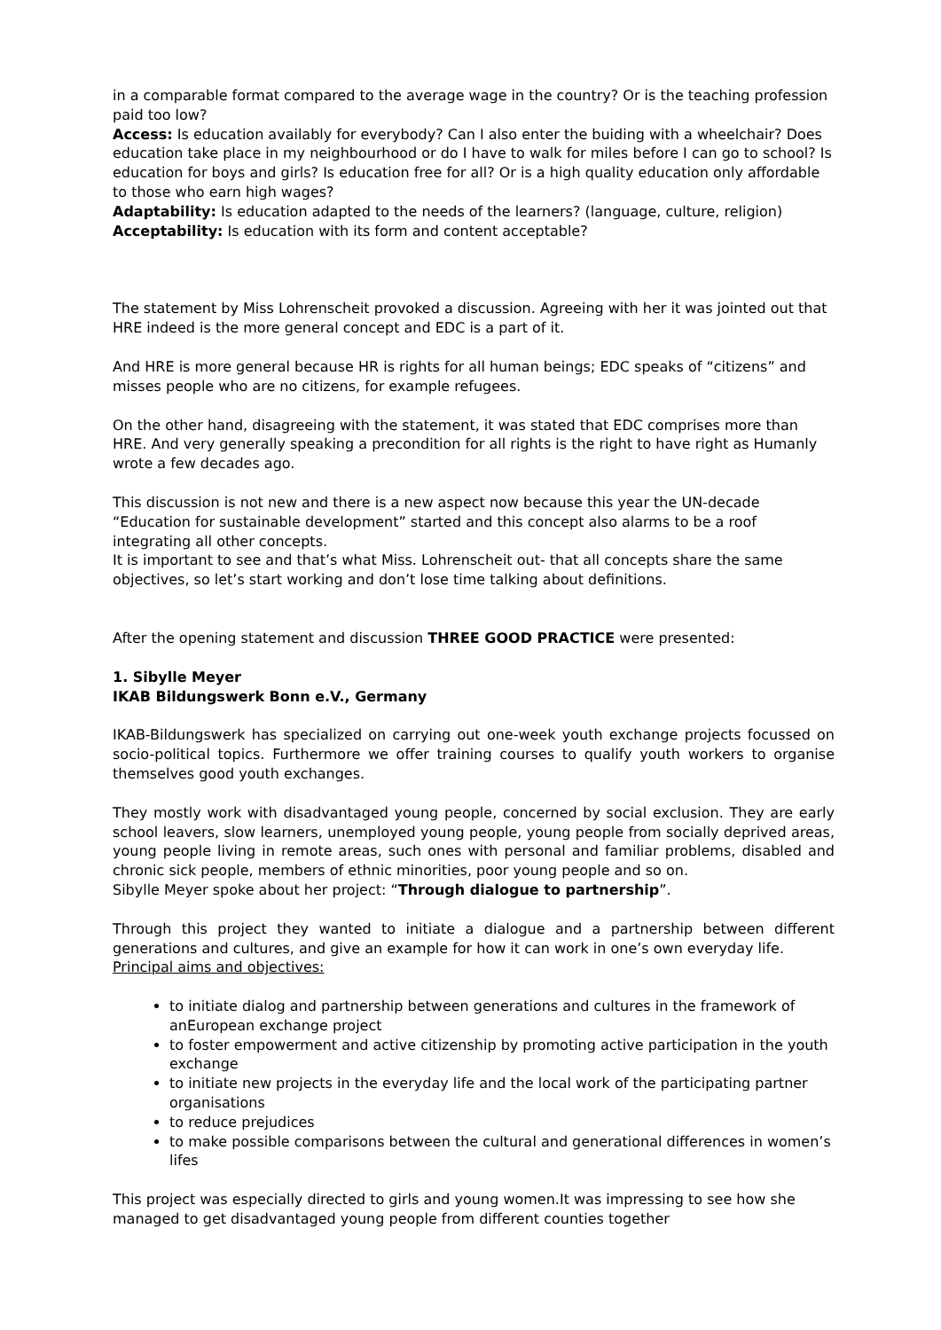in a comparable format compared to the average wage in the country? Or is the teaching profession paid too low?
Access: Is education availably for everybody? Can I also enter the buiding with a wheelchair? Does education take place in my neighbourhood or do I have to walk for miles before I can go to school? Is education for boys and girls? Is education free for all? Or is a high quality education only affordable to those who earn high wages?
Adaptability: Is education adapted to the needs of the learners? (language, culture, religion)
Acceptability: Is education with its form and content acceptable?
The statement by Miss Lohrenscheit provoked a discussion. Agreeing with her it was jointed out that HRE indeed is the more general concept and EDC is a part of it.
And HRE is more general because HR is rights for all human beings; EDC speaks of “citizens” and misses people who are no citizens, for example refugees.
On the other hand, disagreeing with the statement, it was stated that EDC comprises more than HRE. And very generally speaking a precondition for all rights is the right to have right as Humanly wrote a few decades ago.
This discussion is not new and there is a new aspect now because this year the UN-decade “Education for sustainable development” started and this concept also alarms to be a roof integrating all other concepts.
It is important to see and that’s what Miss. Lohrenscheit out- that all concepts share the same objectives, so let’s start working and don’t lose time talking about definitions.
After the opening statement and discussion THREE GOOD PRACTICE were presented:
1. Sibylle Meyer
IKAB Bildungswerk Bonn e.V., Germany
IKAB-Bildungswerk has specialized on carrying out one-week youth exchange projects focussed on socio-political topics. Furthermore we offer training courses to qualify youth workers to organise themselves good youth exchanges.
They mostly work with disadvantaged young people, concerned by social exclusion. They are early school leavers, slow learners, unemployed young people, young people from socially deprived areas, young people living in remote areas, such ones with personal and familiar problems, disabled and chronic sick people, members of ethnic minorities, poor young people and so on.
Sibylle Meyer spoke about her project: “Through dialogue to partnership”.
Through this project they wanted to initiate a dialogue and a partnership between different generations and cultures, and give an example for how it can work in one’s own everyday life.
Principal aims and objectives:
to initiate dialog and partnership between generations and cultures in the framework of anEuropean exchange project
to foster empowerment and active citizenship by promoting active participation in the youth exchange
to initiate new projects in the everyday life and the local work of the participating partner organisations
to reduce prejudices
to make possible comparisons between the cultural and generational differences in women’s lifes
This project was especially directed to girls and young women.It was impressing to see how she managed to get disadvantaged young people from different counties together